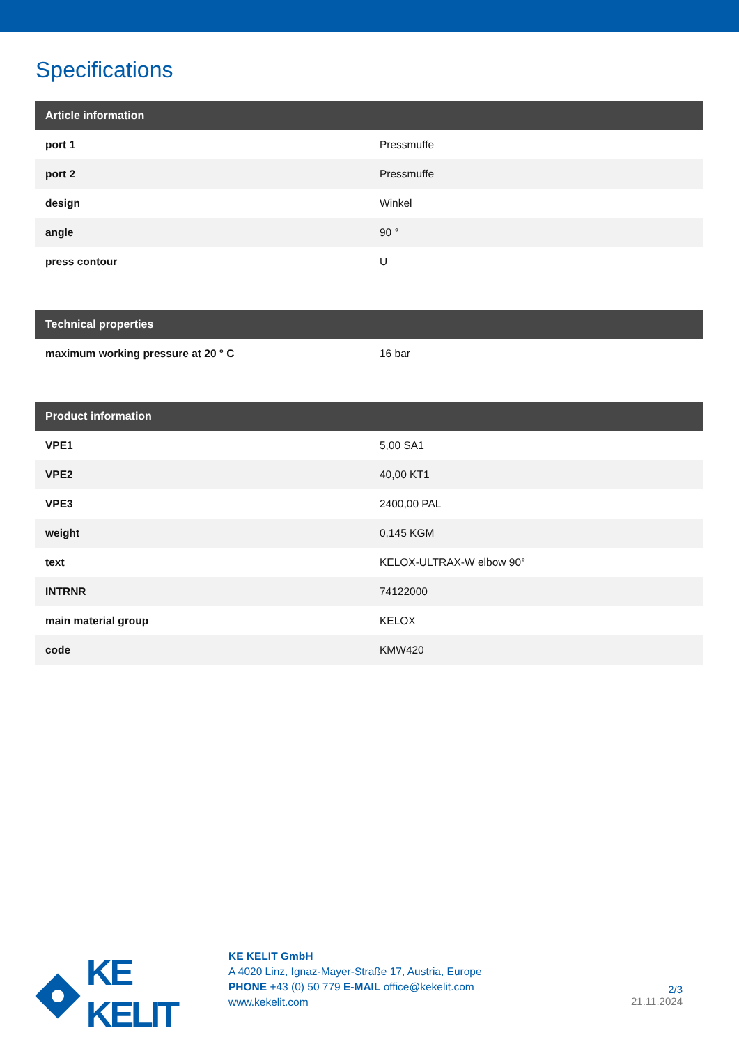Specifications
| Article information | |
| --- | --- |
| port 1 | Pressmuffe |
| port 2 | Pressmuffe |
| design | Winkel |
| angle | 90 ° |
| press contour | U |
| Technical properties | |
| --- | --- |
| maximum working pressure at 20 ° C | 16 bar |
| Product information | |
| --- | --- |
| VPE1 | 5,00 SA1 |
| VPE2 | 40,00 KT1 |
| VPE3 | 2400,00 PAL |
| weight | 0,145 KGM |
| text | KELOX-ULTRAX-W elbow 90° |
| INTRNR | 74122000 |
| main material group | KELOX |
| code | KMW420 |
KE KELIT
KE KELIT GmbH
A 4020 Linz, Ignaz-Mayer-Straße 17, Austria, Europe
PHONE +43 (0) 50 779 E-MAIL office@kekelit.com
www.kekelit.com
2/3
21.11.2024